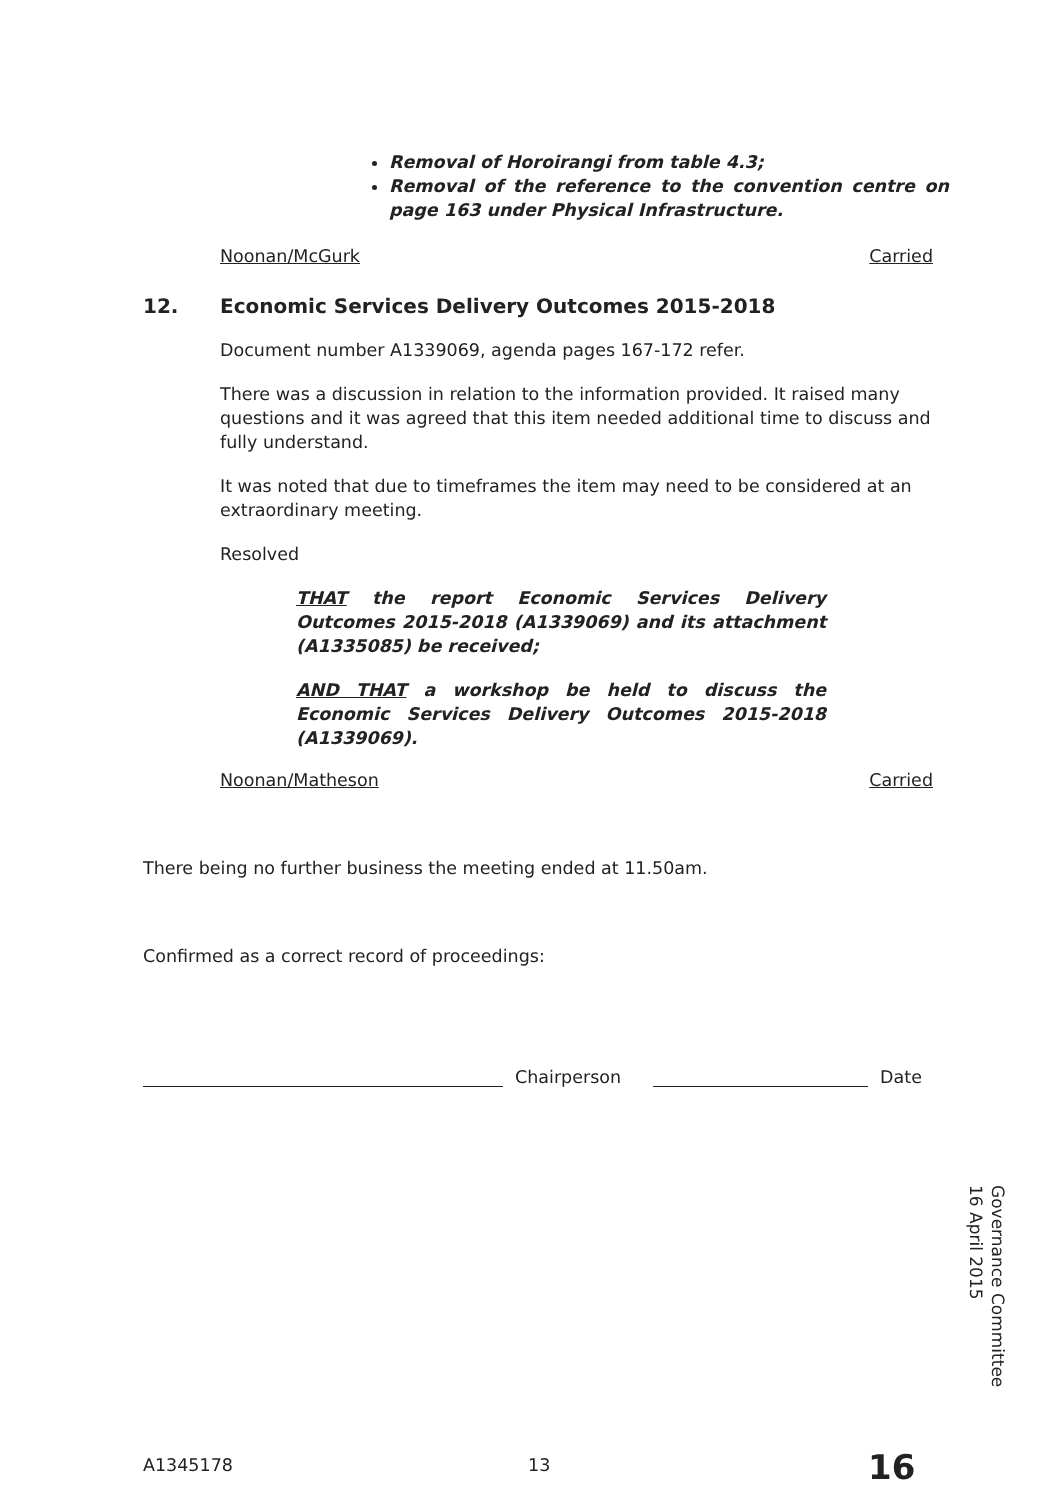Removal of Horoirangi from table 4.3;
Removal of the reference to the convention centre on page 163 under Physical Infrastructure.
Noonan/McGurk Carried
12. Economic Services Delivery Outcomes 2015-2018
Document number A1339069, agenda pages 167-172 refer.
There was a discussion in relation to the information provided. It raised many questions and it was agreed that this item needed additional time to discuss and fully understand.
It was noted that due to timeframes the item may need to be considered at an extraordinary meeting.
Resolved
THAT the report Economic Services Delivery Outcomes 2015-2018 (A1339069) and its attachment (A1335085) be received;
AND THAT a workshop be held to discuss the Economic Services Delivery Outcomes 2015-2018 (A1339069).
Noonan/Matheson Carried
There being no further business the meeting ended at 11.50am.
Confirmed as a correct record of proceedings:
Chairperson
Date
Governance Committee
16 April 2015
A1345178 13 16